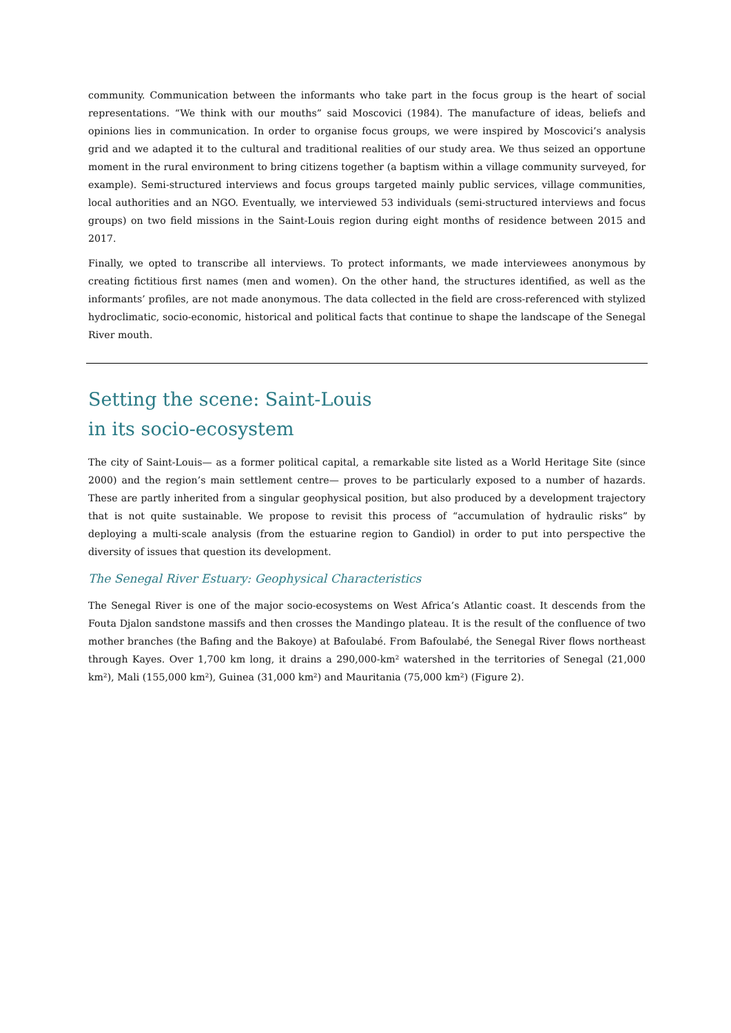community. Communication between the informants who take part in the focus group is the heart of social representations. “We think with our mouths” said Moscovici (1984). The manufacture of ideas, beliefs and opinions lies in communication. In order to organise focus groups, we were inspired by Moscovici’s analysis grid and we adapted it to the cultural and traditional realities of our study area. We thus seized an opportune moment in the rural environment to bring citizens together (a baptism within a village community surveyed, for example). Semi-structured interviews and focus groups targeted mainly public services, village communities, local authorities and an NGO. Eventually, we interviewed 53 individuals (semi-structured interviews and focus groups) on two field missions in the Saint-Louis region during eight months of residence between 2015 and 2017.
Finally, we opted to transcribe all interviews. To protect informants, we made interviewees anonymous by creating fictitious first names (men and women). On the other hand, the structures identified, as well as the informants’ profiles, are not made anonymous. The data collected in the field are cross-referenced with stylized hydroclimatic, socio-economic, historical and political facts that continue to shape the landscape of the Senegal River mouth.
Setting the scene: Saint-Louis
in its socio-ecosystem
The city of Saint-Louis— as a former political capital, a remarkable site listed as a World Heritage Site (since 2000) and the region’s main settlement centre— proves to be particularly exposed to a number of hazards. These are partly inherited from a singular geophysical position, but also produced by a development trajectory that is not quite sustainable. We propose to revisit this process of “accumulation of hydraulic risks” by deploying a multi-scale analysis (from the estuarine region to Gandiol) in order to put into perspective the diversity of issues that question its development.
The Senegal River Estuary: Geophysical Characteristics
The Senegal River is one of the major socio-ecosystems on West Africa’s Atlantic coast. It descends from the Fouta Djalon sandstone massifs and then crosses the Mandingo plateau. It is the result of the confluence of two mother branches (the Bafing and the Bakoye) at Bafoulabé. From Bafoulabé, the Senegal River flows northeast through Kayes. Over 1,700 km long, it drains a 290,000-km² watershed in the territories of Senegal (21,000 km²), Mali (155,000 km²), Guinea (31,000 km²) and Mauritania (75,000 km²) (Figure 2).